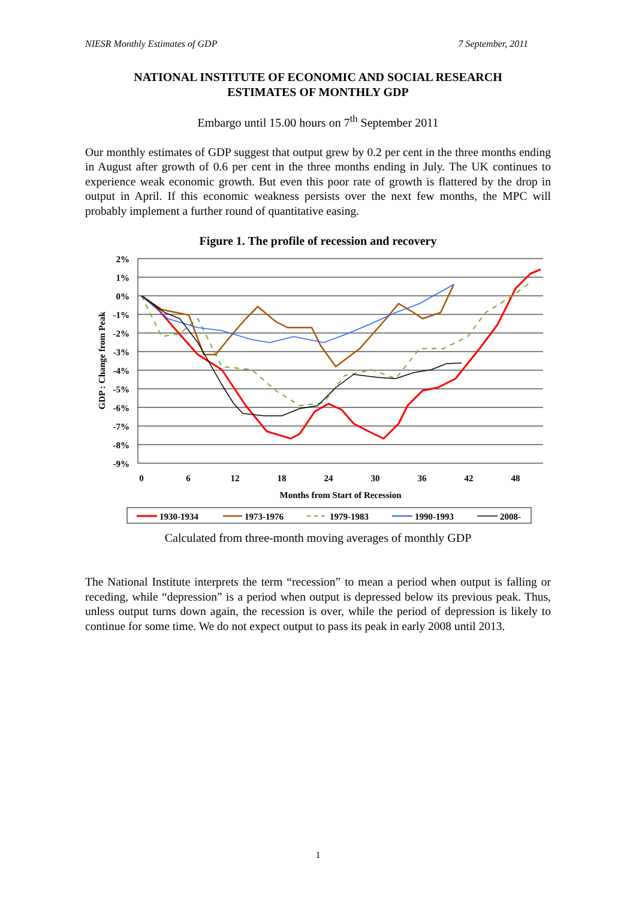NIESR Monthly Estimates of GDP 7 September, 2011
NATIONAL INSTITUTE OF ECONOMIC AND SOCIAL RESEARCH
ESTIMATES OF MONTHLY GDP
Embargo until 15.00 hours on 7<sup>th</sup> September 2011
Our monthly estimates of GDP suggest that output grew by 0.2 per cent in the three months ending in August after growth of 0.6 per cent in the three months ending in July. The UK continues to experience weak economic growth. But even this poor rate of growth is flattered by the drop in output in April. If this economic weakness persists over the next few months, the MPC will probably implement a further round of quantitative easing.
Figure 1. The profile of recession and recovery
2%
1%
0%
-1%
-2%
-3%
-4%
-5%
-6%
-7%
-8%
-9%
0
6
12
18
24
30
36
42
48
Months from Start of Recession
GDP : Change from Peak
1930-1934
1973-1976
1979-1983
1990-1993
2008-
Calculated from three-month moving averages of monthly GDP
The National Institute interprets the term “recession” to mean a period when output is falling or receding, while “depression” is a period when output is depressed below its previous peak. Thus, unless output turns down again, the recession is over, while the period of depression is likely to continue for some time. We do not expect output to pass its peak in early 2008 until 2013.
1